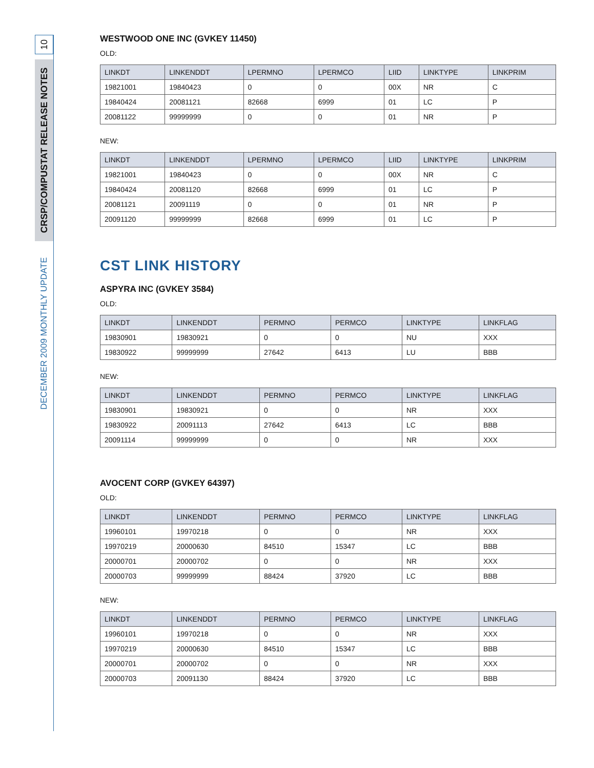10
CRSP/COMPUSTAT RELEASE NOTES
DECEMBER 2009 MONTHLY UPDATE
WESTWOOD ONE INC (GVKEY 11450)
OLD:
| LINKDT | LINKENDDT | LPERMNO | LPERMCO | LIID | LINKTYPE | LINKPRIM |
| --- | --- | --- | --- | --- | --- | --- |
| 19821001 | 19840423 | 0 | 0 | 00X | NR | C |
| 19840424 | 20081121 | 82668 | 6999 | 01 | LC | P |
| 20081122 | 99999999 | 0 | 0 | 01 | NR | P |
NEW:
| LINKDT | LINKENDDT | LPERMNO | LPERMCO | LIID | LINKTYPE | LINKPRIM |
| --- | --- | --- | --- | --- | --- | --- |
| 19821001 | 19840423 | 0 | 0 | 00X | NR | C |
| 19840424 | 20081120 | 82668 | 6999 | 01 | LC | P |
| 20081121 | 20091119 | 0 | 0 | 01 | NR | P |
| 20091120 | 99999999 | 82668 | 6999 | 01 | LC | P |
CST LINK HISTORY
ASPYRA INC (GVKEY 3584)
OLD:
| LINKDT | LINKENDDT | PERMNO | PERMCO | LINKTYPE | LINKFLAG |
| --- | --- | --- | --- | --- | --- |
| 19830901 | 19830921 | 0 | 0 | NU | XXX |
| 19830922 | 99999999 | 27642 | 6413 | LU | BBB |
NEW:
| LINKDT | LINKENDDT | PERMNO | PERMCO | LINKTYPE | LINKFLAG |
| --- | --- | --- | --- | --- | --- |
| 19830901 | 19830921 | 0 | 0 | NR | XXX |
| 19830922 | 20091113 | 27642 | 6413 | LC | BBB |
| 20091114 | 99999999 | 0 | 0 | NR | XXX |
AVOCENT CORP (GVKEY 64397)
OLD:
| LINKDT | LINKENDDT | PERMNO | PERMCO | LINKTYPE | LINKFLAG |
| --- | --- | --- | --- | --- | --- |
| 19960101 | 19970218 | 0 | 0 | NR | XXX |
| 19970219 | 20000630 | 84510 | 15347 | LC | BBB |
| 20000701 | 20000702 | 0 | 0 | NR | XXX |
| 20000703 | 99999999 | 88424 | 37920 | LC | BBB |
NEW:
| LINKDT | LINKENDDT | PERMNO | PERMCO | LINKTYPE | LINKFLAG |
| --- | --- | --- | --- | --- | --- |
| 19960101 | 19970218 | 0 | 0 | NR | XXX |
| 19970219 | 20000630 | 84510 | 15347 | LC | BBB |
| 20000701 | 20000702 | 0 | 0 | NR | XXX |
| 20000703 | 20091130 | 88424 | 37920 | LC | BBB |